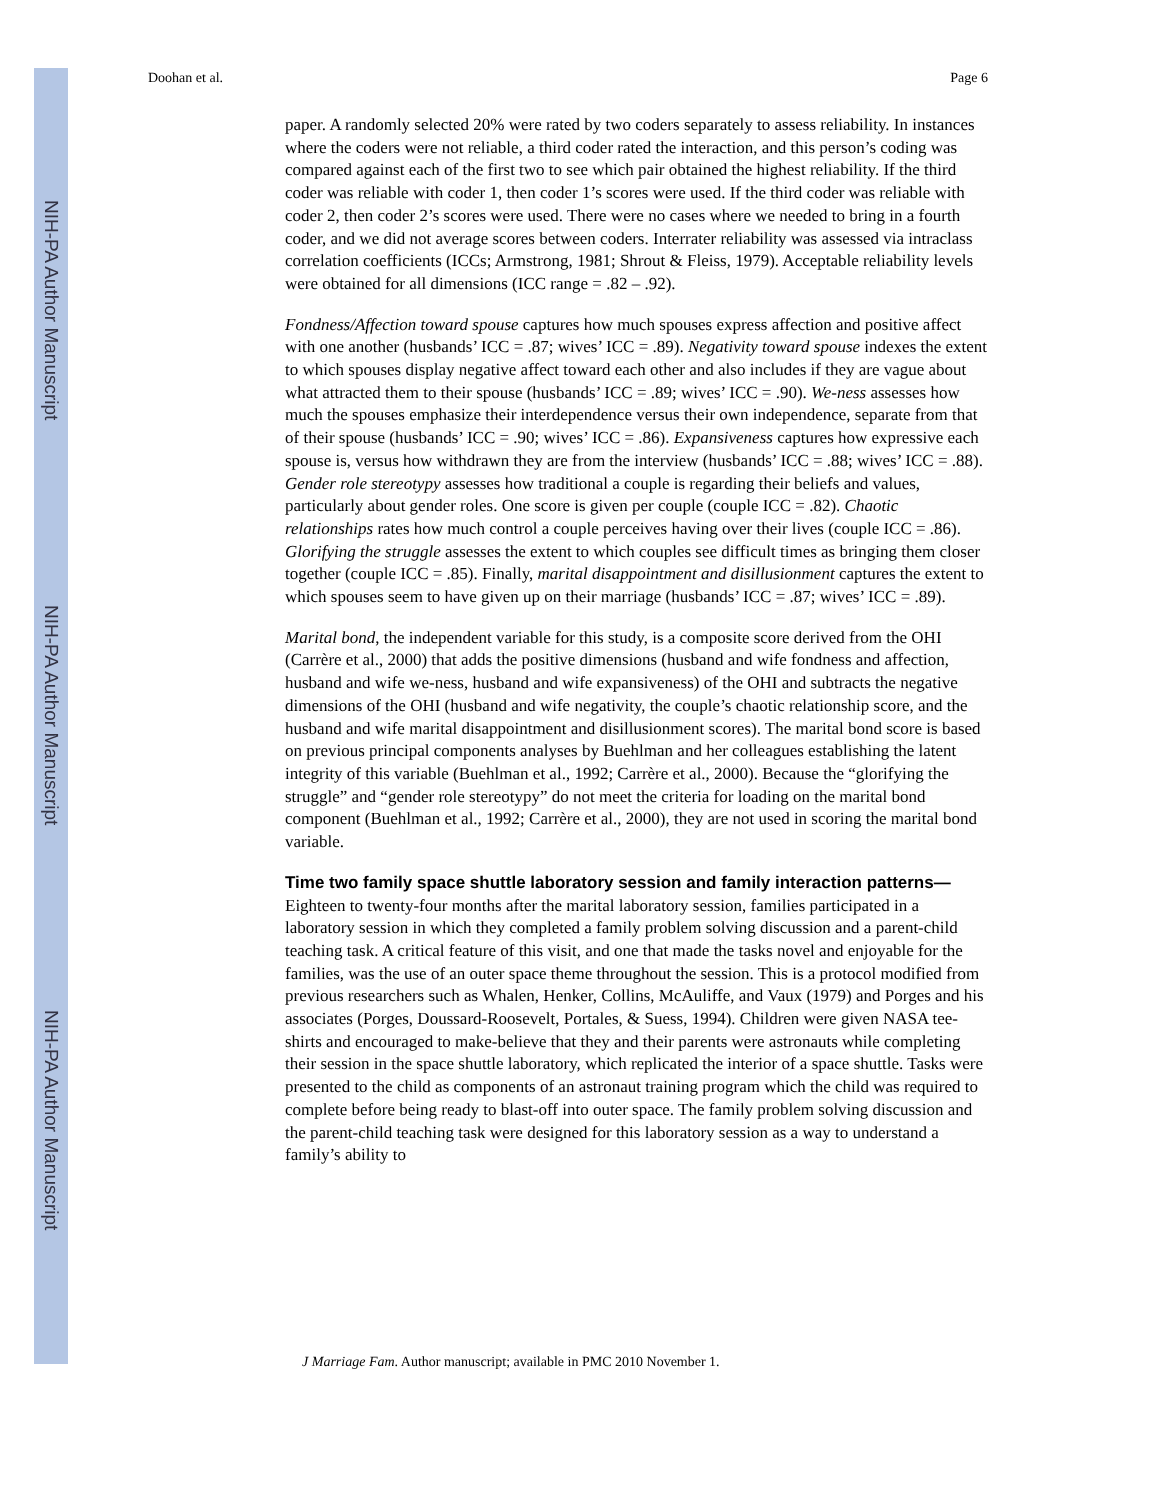NIH-PA Author Manuscript
NIH-PA Author Manuscript
NIH-PA Author Manuscript
Doohan et al. Page 6
paper. A randomly selected 20% were rated by two coders separately to assess reliability. In instances where the coders were not reliable, a third coder rated the interaction, and this person’s coding was compared against each of the first two to see which pair obtained the highest reliability. If the third coder was reliable with coder 1, then coder 1’s scores were used. If the third coder was reliable with coder 2, then coder 2’s scores were used. There were no cases where we needed to bring in a fourth coder, and we did not average scores between coders. Interrater reliability was assessed via intraclass correlation coefficients (ICCs; Armstrong, 1981; Shrout & Fleiss, 1979). Acceptable reliability levels were obtained for all dimensions (ICC range = .82 – .92).
Fondness/Affection toward spouse captures how much spouses express affection and positive affect with one another (husbands’ ICC = .87; wives’ ICC = .89). Negativity toward spouse indexes the extent to which spouses display negative affect toward each other and also includes if they are vague about what attracted them to their spouse (husbands’ ICC = .89; wives’ ICC = .90). We-ness assesses how much the spouses emphasize their interdependence versus their own independence, separate from that of their spouse (husbands’ ICC = .90; wives’ ICC = .86). Expansiveness captures how expressive each spouse is, versus how withdrawn they are from the interview (husbands’ ICC = .88; wives’ ICC = .88). Gender role stereotypy assesses how traditional a couple is regarding their beliefs and values, particularly about gender roles. One score is given per couple (couple ICC = .82). Chaotic relationships rates how much control a couple perceives having over their lives (couple ICC = .86). Glorifying the struggle assesses the extent to which couples see difficult times as bringing them closer together (couple ICC = .85). Finally, marital disappointment and disillusionment captures the extent to which spouses seem to have given up on their marriage (husbands’ ICC = .87; wives’ ICC = .89).
Marital bond, the independent variable for this study, is a composite score derived from the OHI (Carrère et al., 2000) that adds the positive dimensions (husband and wife fondness and affection, husband and wife we-ness, husband and wife expansiveness) of the OHI and subtracts the negative dimensions of the OHI (husband and wife negativity, the couple’s chaotic relationship score, and the husband and wife marital disappointment and disillusionment scores). The marital bond score is based on previous principal components analyses by Buehlman and her colleagues establishing the latent integrity of this variable (Buehlman et al., 1992; Carrère et al., 2000). Because the “glorifying the struggle” and “gender role stereotypy” do not meet the criteria for loading on the marital bond component (Buehlman et al., 1992; Carrère et al., 2000), they are not used in scoring the marital bond variable.
Time two family space shuttle laboratory session and family interaction patterns—Eighteen to twenty-four months after the marital laboratory session, families participated in a laboratory session in which they completed a family problem solving discussion and a parent-child teaching task. A critical feature of this visit, and one that made the tasks novel and enjoyable for the families, was the use of an outer space theme throughout the session. This is a protocol modified from previous researchers such as Whalen, Henker, Collins, McAuliffe, and Vaux (1979) and Porges and his associates (Porges, Doussard-Roosevelt, Portales, & Suess, 1994). Children were given NASA tee-shirts and encouraged to make-believe that they and their parents were astronauts while completing their session in the space shuttle laboratory, which replicated the interior of a space shuttle. Tasks were presented to the child as components of an astronaut training program which the child was required to complete before being ready to blast-off into outer space. The family problem solving discussion and the parent-child teaching task were designed for this laboratory session as a way to understand a family’s ability to
J Marriage Fam. Author manuscript; available in PMC 2010 November 1.